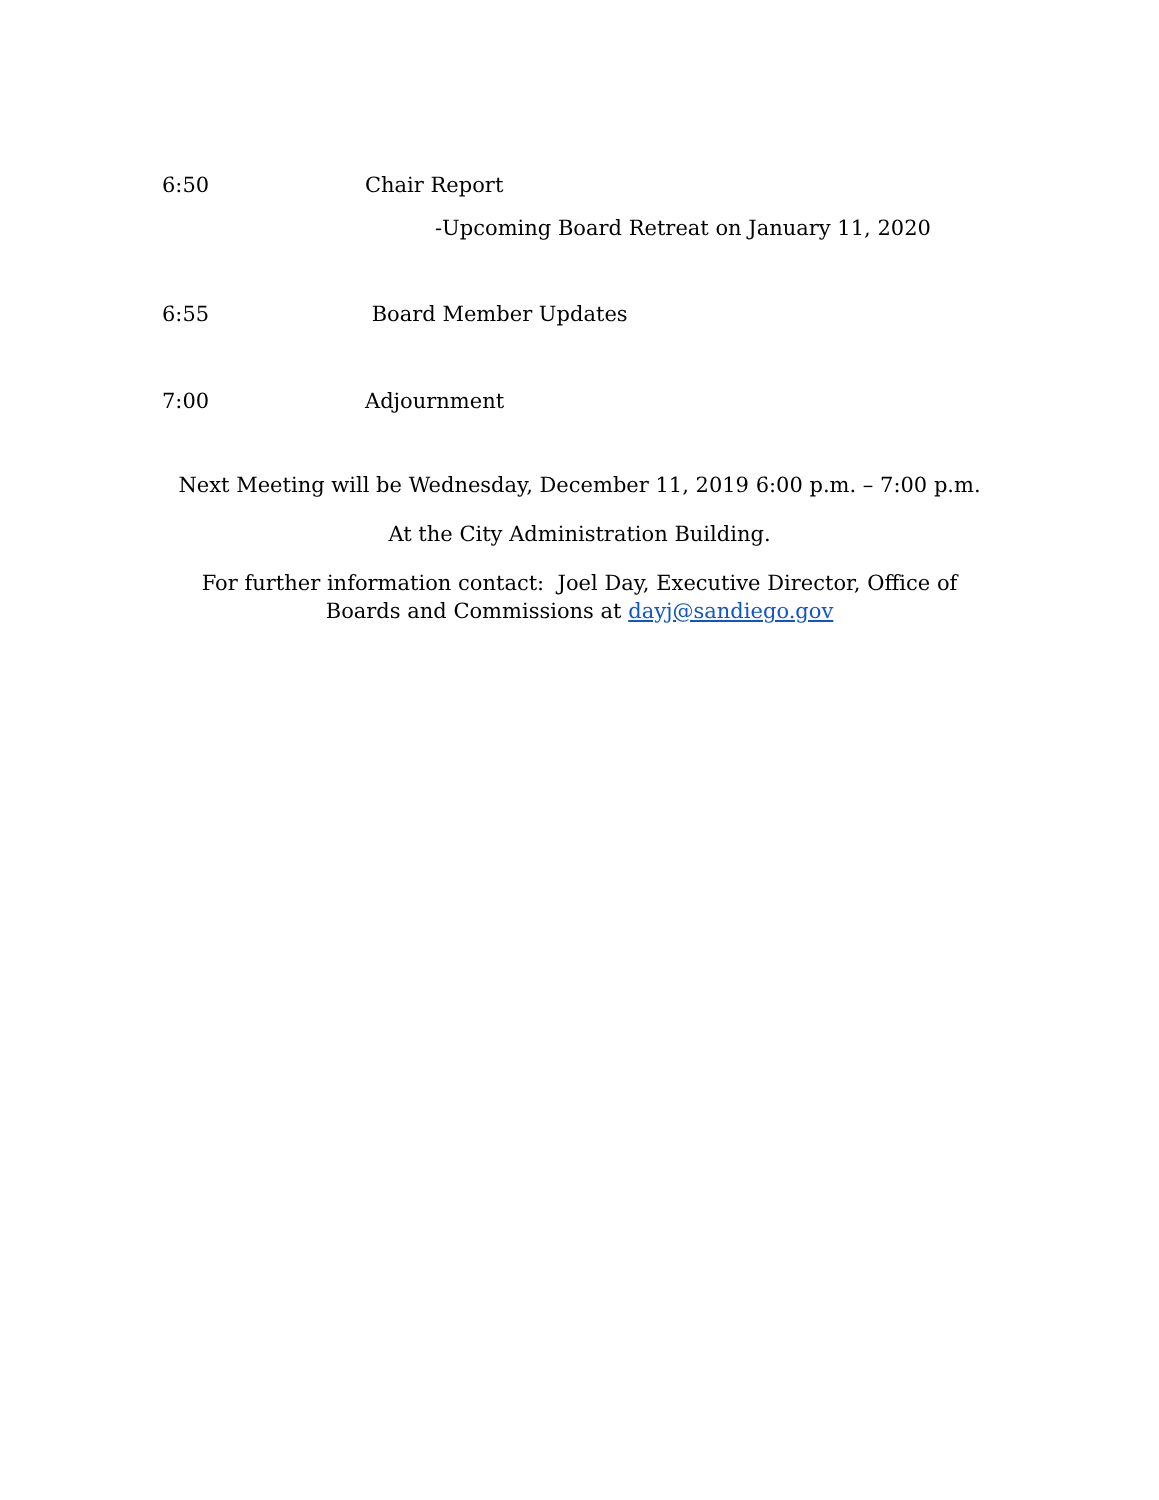6:50 Chair Report
-Upcoming Board Retreat on January 11, 2020
6:55 Board Member Updates
7:00 Adjournment
Next Meeting will be Wednesday, December 11, 2019 6:00 p.m. – 7:00 p.m.
At the City Administration Building.
For further information contact: Joel Day, Executive Director, Office of Boards and Commissions at dayj@sandiego.gov